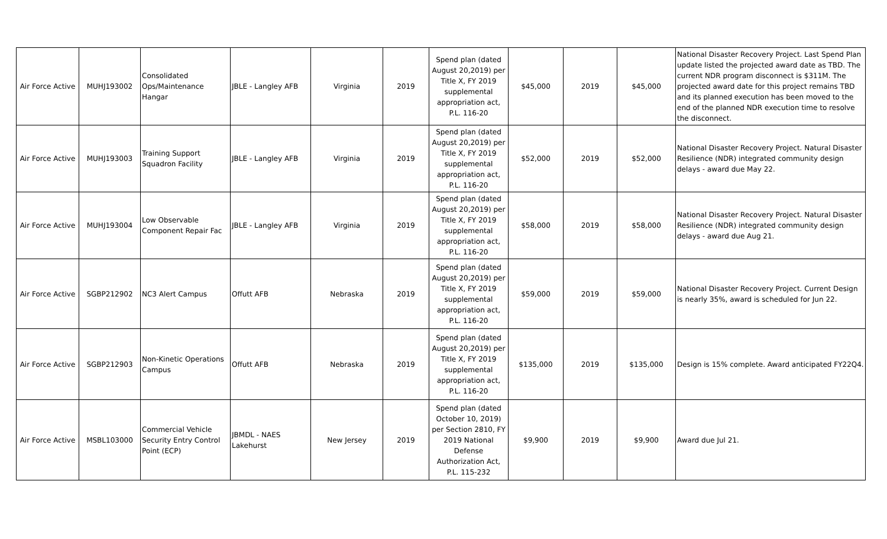| Air Force Active | MUHJ193002 | Consolidated Ops/Maintenance Hangar | JBLE - Langley AFB | Virginia | 2019 | Spend plan (dated August 20,2019) per Title X, FY 2019 supplemental appropriation act, P.L. 116-20 | $45,000 | 2019 | $45,000 | National Disaster Recovery Project. Last Spend Plan update listed the projected award date as TBD. The current NDR program disconnect is $311M. The projected award date for this project remains TBD and its planned execution has been moved to the end of the planned NDR execution time to resolve the disconnect. |
| Air Force Active | MUHJ193003 | Training Support Squadron Facility | JBLE - Langley AFB | Virginia | 2019 | Spend plan (dated August 20,2019) per Title X, FY 2019 supplemental appropriation act, P.L. 116-20 | $52,000 | 2019 | $52,000 | National Disaster Recovery Project. Natural Disaster Resilience (NDR) integrated community design delays - award due May 22. |
| Air Force Active | MUHJ193004 | Low Observable Component Repair Fac | JBLE - Langley AFB | Virginia | 2019 | Spend plan (dated August 20,2019) per Title X, FY 2019 supplemental appropriation act, P.L. 116-20 | $58,000 | 2019 | $58,000 | National Disaster Recovery Project. Natural Disaster Resilience (NDR) integrated community design delays - award due Aug 21. |
| Air Force Active | SGBP212902 | NC3 Alert Campus | Offutt AFB | Nebraska | 2019 | Spend plan (dated August 20,2019) per Title X, FY 2019 supplemental appropriation act, P.L. 116-20 | $59,000 | 2019 | $59,000 | National Disaster Recovery Project. Current Design is nearly 35%, award is scheduled for Jun 22. |
| Air Force Active | SGBP212903 | Non-Kinetic Operations Campus | Offutt AFB | Nebraska | 2019 | Spend plan (dated August 20,2019) per Title X, FY 2019 supplemental appropriation act, P.L. 116-20 | $135,000 | 2019 | $135,000 | Design is 15% complete. Award anticipated FY22Q4. |
| Air Force Active | MSBL103000 | Commercial Vehicle Security Entry Control Point (ECP) | JBMDL - NAES Lakehurst | New Jersey | 2019 | Spend plan (dated October 10, 2019) per Section 2810, FY 2019 National Defense Authorization Act, P.L. 115-232 | $9,900 | 2019 | $9,900 | Award due Jul 21. |